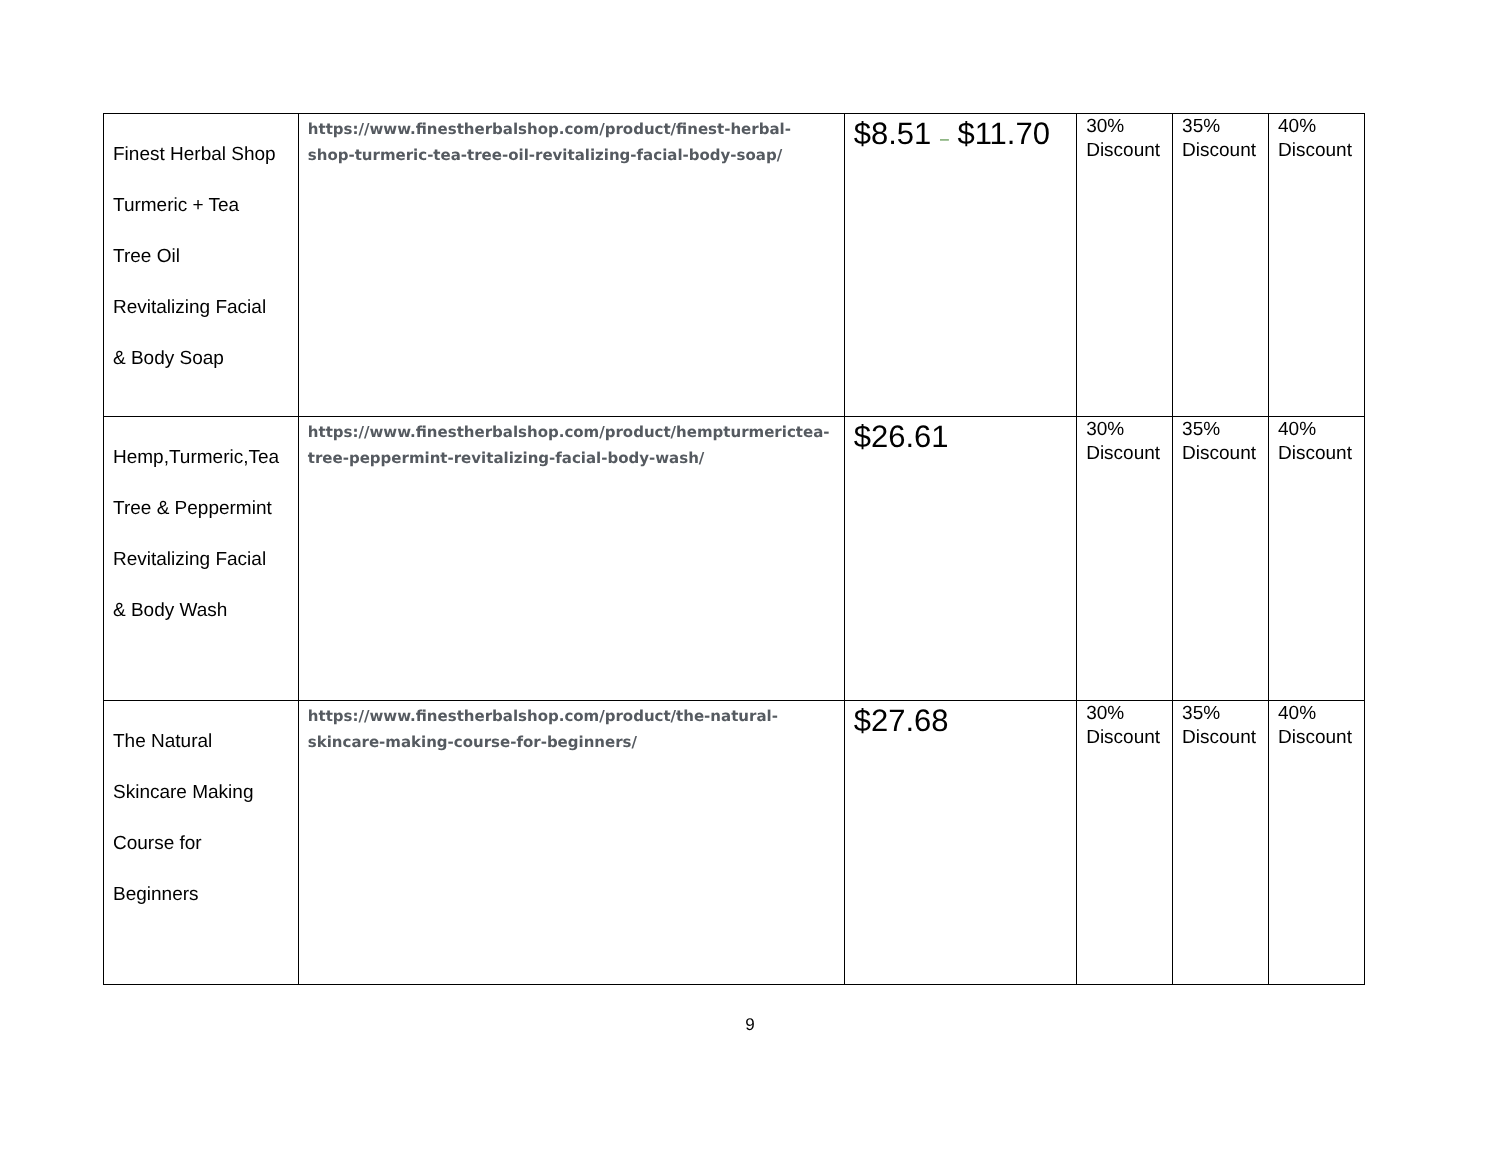| Finest Herbal Shop Turmeric + Tea Tree Oil Revitalizing Facial & Body Soap | https://www.finestherbalshop.com/product/finest-herbal-shop-turmeric-tea-tree-oil-revitalizing-facial-body-soap/ | $8.51 – $11.70 | 30% Discount | 35% Discount | 40% Discount |
| Hemp,Turmeric,Tea Tree & Peppermint Revitalizing Facial & Body Wash | https://www.finestherbalshop.com/product/hempturmerictea-tree-peppermint-revitalizing-facial-body-wash/ | $26.61 | 30% Discount | 35% Discount | 40% Discount |
| The Natural Skincare Making Course for Beginners | https://www.finestherbalshop.com/product/the-natural-skincare-making-course-for-beginners/ | $27.68 | 30% Discount | 35% Discount | 40% Discount |
9